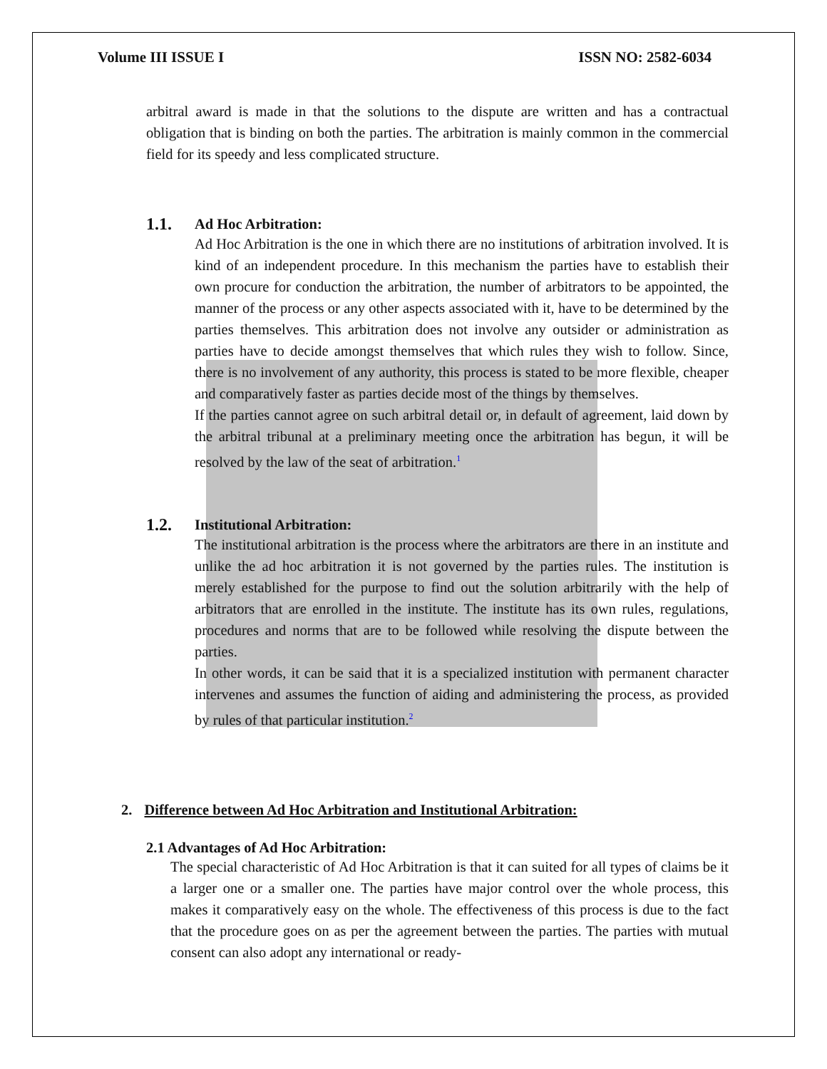Volume III ISSUE I ISSN NO: 2582-6034
arbitral award is made in that the solutions to the dispute are written and has a contractual obligation that is binding on both the parties. The arbitration is mainly common in the commercial field for its speedy and less complicated structure.
1.1.
Ad Hoc Arbitration:
Ad Hoc Arbitration is the one in which there are no institutions of arbitration involved. It is kind of an independent procedure. In this mechanism the parties have to establish their own procure for conduction the arbitration, the number of arbitrators to be appointed, the manner of the process or any other aspects associated with it, have to be determined by the parties themselves. This arbitration does not involve any outsider or administration as parties have to decide amongst themselves that which rules they wish to follow. Since, there is no involvement of any authority, this process is stated to be more flexible, cheaper and comparatively faster as parties decide most of the things by themselves.
If the parties cannot agree on such arbitral detail or, in default of agreement, laid down by the arbitral tribunal at a preliminary meeting once the arbitration has begun, it will be resolved by the law of the seat of arbitration.<sup>1</sup>
1.2.
Institutional Arbitration:
The institutional arbitration is the process where the arbitrators are there in an institute and unlike the ad hoc arbitration it is not governed by the parties rules. The institution is merely established for the purpose to find out the solution arbitrarily with the help of arbitrators that are enrolled in the institute. The institute has its own rules, regulations, procedures and norms that are to be followed while resolving the dispute between the parties.
In other words, it can be said that it is a specialized institution with permanent character intervenes and assumes the function of aiding and administering the process, as provided by rules of that particular institution.<sup>2</sup>
2. Difference between Ad Hoc Arbitration and Institutional Arbitration:
2.1 Advantages of Ad Hoc Arbitration:
The special characteristic of Ad Hoc Arbitration is that it can suited for all types of claims be it a larger one or a smaller one. The parties have major control over the whole process, this makes it comparatively easy on the whole. The effectiveness of this process is due to the fact that the procedure goes on as per the agreement between the parties. The parties with mutual consent can also adopt any international or ready-